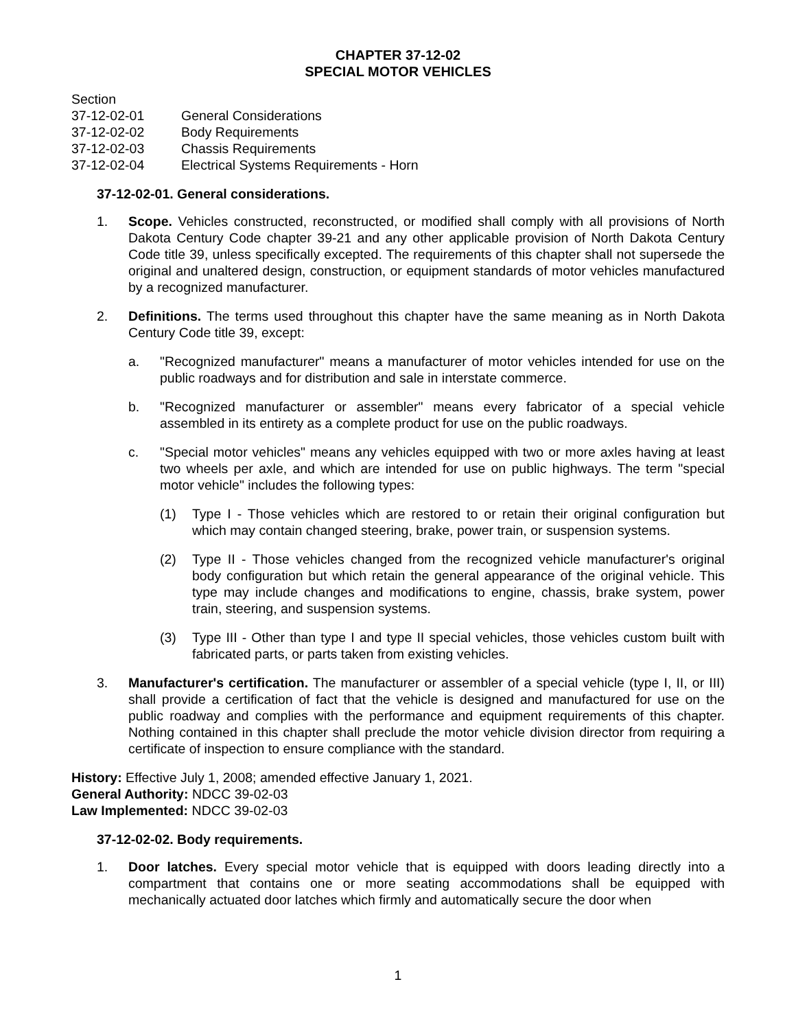CHAPTER 37-12-02
SPECIAL MOTOR VEHICLES
Section
37-12-02-01 General Considerations
37-12-02-02 Body Requirements
37-12-02-03 Chassis Requirements
37-12-02-04 Electrical Systems Requirements - Horn
37-12-02-01. General considerations.
1. Scope. Vehicles constructed, reconstructed, or modified shall comply with all provisions of North Dakota Century Code chapter 39-21 and any other applicable provision of North Dakota Century Code title 39, unless specifically excepted. The requirements of this chapter shall not supersede the original and unaltered design, construction, or equipment standards of motor vehicles manufactured by a recognized manufacturer.
2. Definitions. The terms used throughout this chapter have the same meaning as in North Dakota Century Code title 39, except:
a. "Recognized manufacturer" means a manufacturer of motor vehicles intended for use on the public roadways and for distribution and sale in interstate commerce.
b. "Recognized manufacturer or assembler" means every fabricator of a special vehicle assembled in its entirety as a complete product for use on the public roadways.
c. "Special motor vehicles" means any vehicles equipped with two or more axles having at least two wheels per axle, and which are intended for use on public highways. The term "special motor vehicle" includes the following types:
(1) Type I - Those vehicles which are restored to or retain their original configuration but which may contain changed steering, brake, power train, or suspension systems.
(2) Type II - Those vehicles changed from the recognized vehicle manufacturer's original body configuration but which retain the general appearance of the original vehicle. This type may include changes and modifications to engine, chassis, brake system, power train, steering, and suspension systems.
(3) Type III - Other than type I and type II special vehicles, those vehicles custom built with fabricated parts, or parts taken from existing vehicles.
3. Manufacturer's certification. The manufacturer or assembler of a special vehicle (type I, II, or III) shall provide a certification of fact that the vehicle is designed and manufactured for use on the public roadway and complies with the performance and equipment requirements of this chapter. Nothing contained in this chapter shall preclude the motor vehicle division director from requiring a certificate of inspection to ensure compliance with the standard.
History: Effective July 1, 2008; amended effective January 1, 2021.
General Authority: NDCC 39-02-03
Law Implemented: NDCC 39-02-03
37-12-02-02. Body requirements.
1. Door latches. Every special motor vehicle that is equipped with doors leading directly into a compartment that contains one or more seating accommodations shall be equipped with mechanically actuated door latches which firmly and automatically secure the door when
1